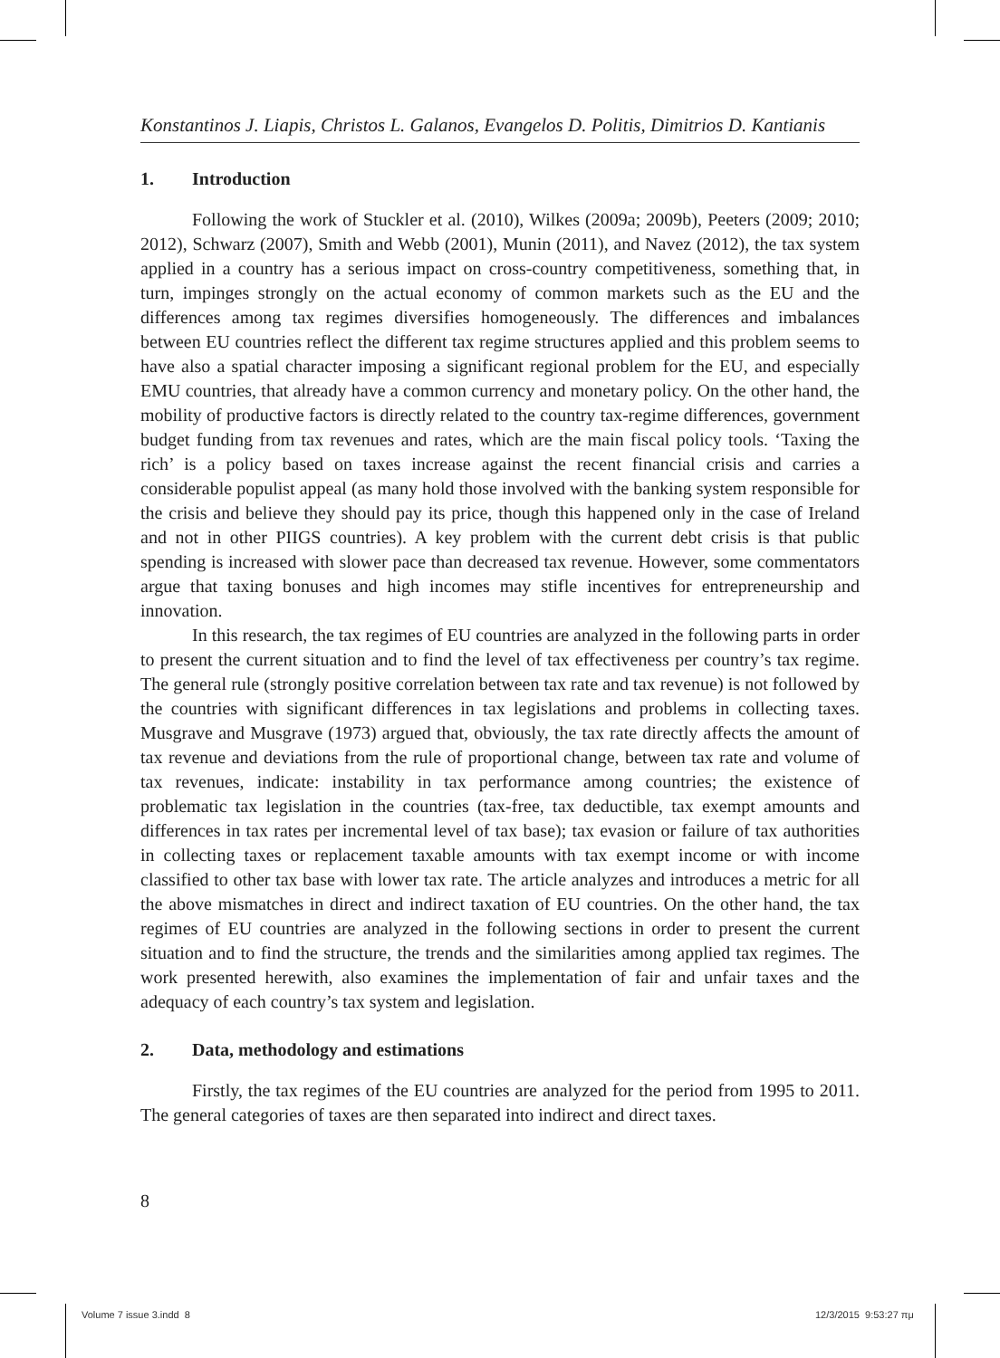Konstantinos J. Liapis, Christos L. Galanos, Evangelos D. Politis, Dimitrios D. Kantianis
1. Introduction
Following the work of Stuckler et al. (2010), Wilkes (2009a; 2009b), Peeters (2009; 2010; 2012), Schwarz (2007), Smith and Webb (2001), Munin (2011), and Navez (2012), the tax system applied in a country has a serious impact on cross-country competitiveness, something that, in turn, impinges strongly on the actual economy of common markets such as the EU and the differences among tax regimes diversifies homogeneously. The differences and imbalances between EU countries reflect the different tax regime structures applied and this problem seems to have also a spatial character imposing a significant regional problem for the EU, and especially EMU countries, that already have a common currency and monetary policy. On the other hand, the mobility of productive factors is directly related to the country tax-regime differences, government budget funding from tax revenues and rates, which are the main fiscal policy tools. ‘Taxing the rich’ is a policy based on taxes increase against the recent financial crisis and carries a considerable populist appeal (as many hold those involved with the banking system responsible for the crisis and believe they should pay its price, though this happened only in the case of Ireland and not in other PIIGS countries). A key problem with the current debt crisis is that public spending is increased with slower pace than decreased tax revenue. However, some commentators argue that taxing bonuses and high incomes may stifle incentives for entrepreneurship and innovation.
In this research, the tax regimes of EU countries are analyzed in the following parts in order to present the current situation and to find the level of tax effectiveness per country’s tax regime. The general rule (strongly positive correlation between tax rate and tax revenue) is not followed by the countries with significant differences in tax legislations and problems in collecting taxes. Musgrave and Musgrave (1973) argued that, obviously, the tax rate directly affects the amount of tax revenue and deviations from the rule of proportional change, between tax rate and volume of tax revenues, indicate: instability in tax performance among countries; the existence of problematic tax legislation in the countries (tax-free, tax deductible, tax exempt amounts and differences in tax rates per incremental level of tax base); tax evasion or failure of tax authorities in collecting taxes or replacement taxable amounts with tax exempt income or with income classified to other tax base with lower tax rate. The article analyzes and introduces a metric for all the above mismatches in direct and indirect taxation of EU countries. On the other hand, the tax regimes of EU countries are analyzed in the following sections in order to present the current situation and to find the structure, the trends and the similarities among applied tax regimes. The work presented herewith, also examines the implementation of fair and unfair taxes and the adequacy of each country’s tax system and legislation.
2. Data, methodology and estimations
Firstly, the tax regimes of the EU countries are analyzed for the period from 1995 to 2011. The general categories of taxes are then separated into indirect and direct taxes.
8
Volume 7 issue 3.indd 8 12/3/2015 9:53:27 πμ